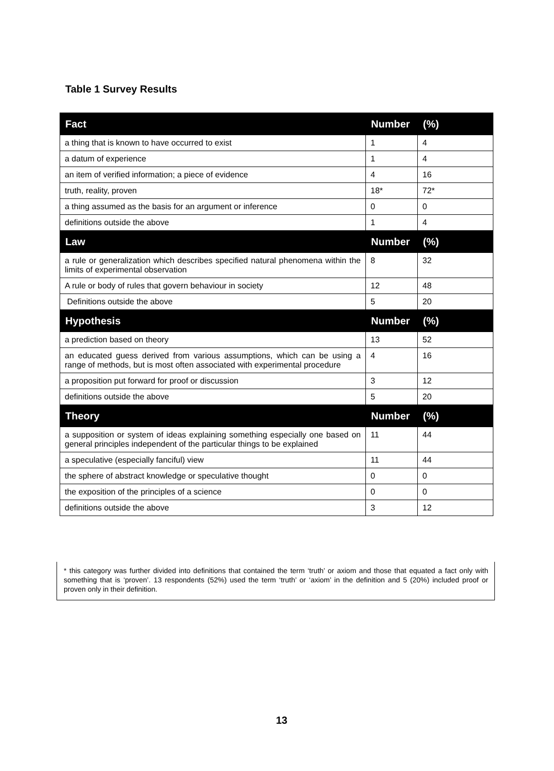Table 1 Survey Results
| Fact | Number | (%) |
| --- | --- | --- |
| a thing that is known to have occurred to exist | 1 | 4 |
| a datum of experience | 1 | 4 |
| an item of verified information; a piece of evidence | 4 | 16 |
| truth, reality, proven | 18* | 72* |
| a thing assumed as the basis for an argument or inference | 0 | 0 |
| definitions outside the above | 1 | 4 |
| Law | Number | (%) |
| a rule or generalization which describes specified natural phenomena within the limits of experimental observation | 8 | 32 |
| A rule or body of rules that govern behaviour in society | 12 | 48 |
| Definitions outside the above | 5 | 20 |
| Hypothesis | Number | (%) |
| a prediction based on theory | 13 | 52 |
| an educated guess derived from various assumptions, which can be using a range of methods, but is most often associated with experimental procedure | 4 | 16 |
| a proposition put forward for proof or discussion | 3 | 12 |
| definitions outside the above | 5 | 20 |
| Theory | Number | (%) |
| a supposition or system of ideas explaining something especially one based on general principles independent of the particular things to be explained | 11 | 44 |
| a speculative (especially fanciful) view | 11 | 44 |
| the sphere of abstract knowledge or speculative thought | 0 | 0 |
| the exposition of the principles of a science | 0 | 0 |
| definitions outside the above | 3 | 12 |
* this category was further divided into definitions that contained the term ‘truth’ or axiom and those that equated a fact only with something that is ‘proven’. 13 respondents (52%) used the term ‘truth’ or ‘axiom’ in the definition and 5 (20%) included proof or proven only in their definition.
13